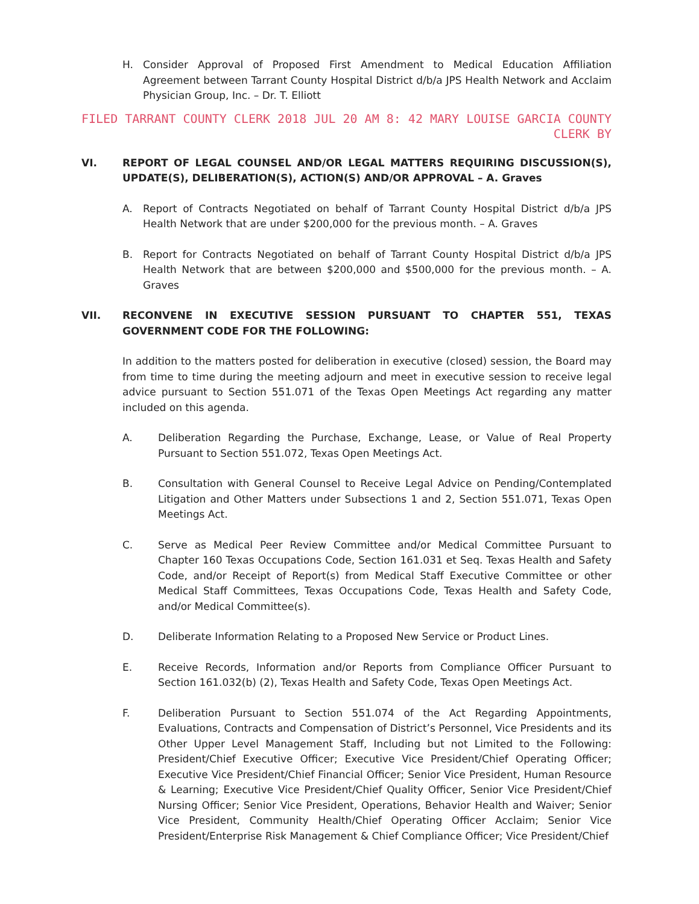H. Consider Approval of Proposed First Amendment to Medical Education Affiliation Agreement between Tarrant County Hospital District d/b/a JPS Health Network and Acclaim Physician Group, Inc. – Dr. T. Elliott
FILED TARRANT COUNTY CLERK 2018 JUL 20 AM 8: 42 MARY LOUISE GARCIA COUNTY CLERK BY
VI. REPORT OF LEGAL COUNSEL AND/OR LEGAL MATTERS REQUIRING DISCUSSION(S), UPDATE(S), DELIBERATION(S), ACTION(S) AND/OR APPROVAL – A. Graves
A. Report of Contracts Negotiated on behalf of Tarrant County Hospital District d/b/a JPS Health Network that are under $200,000 for the previous month. – A. Graves
B. Report for Contracts Negotiated on behalf of Tarrant County Hospital District d/b/a JPS Health Network that are between $200,000 and $500,000 for the previous month. – A. Graves
VII. RECONVENE IN EXECUTIVE SESSION PURSUANT TO CHAPTER 551, TEXAS GOVERNMENT CODE FOR THE FOLLOWING:
In addition to the matters posted for deliberation in executive (closed) session, the Board may from time to time during the meeting adjourn and meet in executive session to receive legal advice pursuant to Section 551.071 of the Texas Open Meetings Act regarding any matter included on this agenda.
A. Deliberation Regarding the Purchase, Exchange, Lease, or Value of Real Property Pursuant to Section 551.072, Texas Open Meetings Act.
B. Consultation with General Counsel to Receive Legal Advice on Pending/Contemplated Litigation and Other Matters under Subsections 1 and 2, Section 551.071, Texas Open Meetings Act.
C. Serve as Medical Peer Review Committee and/or Medical Committee Pursuant to Chapter 160 Texas Occupations Code, Section 161.031 et Seq. Texas Health and Safety Code, and/or Receipt of Report(s) from Medical Staff Executive Committee or other Medical Staff Committees, Texas Occupations Code, Texas Health and Safety Code, and/or Medical Committee(s).
D. Deliberate Information Relating to a Proposed New Service or Product Lines.
E. Receive Records, Information and/or Reports from Compliance Officer Pursuant to Section 161.032(b) (2), Texas Health and Safety Code, Texas Open Meetings Act.
F. Deliberation Pursuant to Section 551.074 of the Act Regarding Appointments, Evaluations, Contracts and Compensation of District’s Personnel, Vice Presidents and its Other Upper Level Management Staff, Including but not Limited to the Following: President/Chief Executive Officer; Executive Vice President/Chief Operating Officer; Executive Vice President/Chief Financial Officer; Senior Vice President, Human Resource & Learning; Executive Vice President/Chief Quality Officer, Senior Vice President/Chief Nursing Officer; Senior Vice President, Operations, Behavior Health and Waiver; Senior Vice President, Community Health/Chief Operating Officer Acclaim; Senior Vice President/Enterprise Risk Management & Chief Compliance Officer; Vice President/Chief